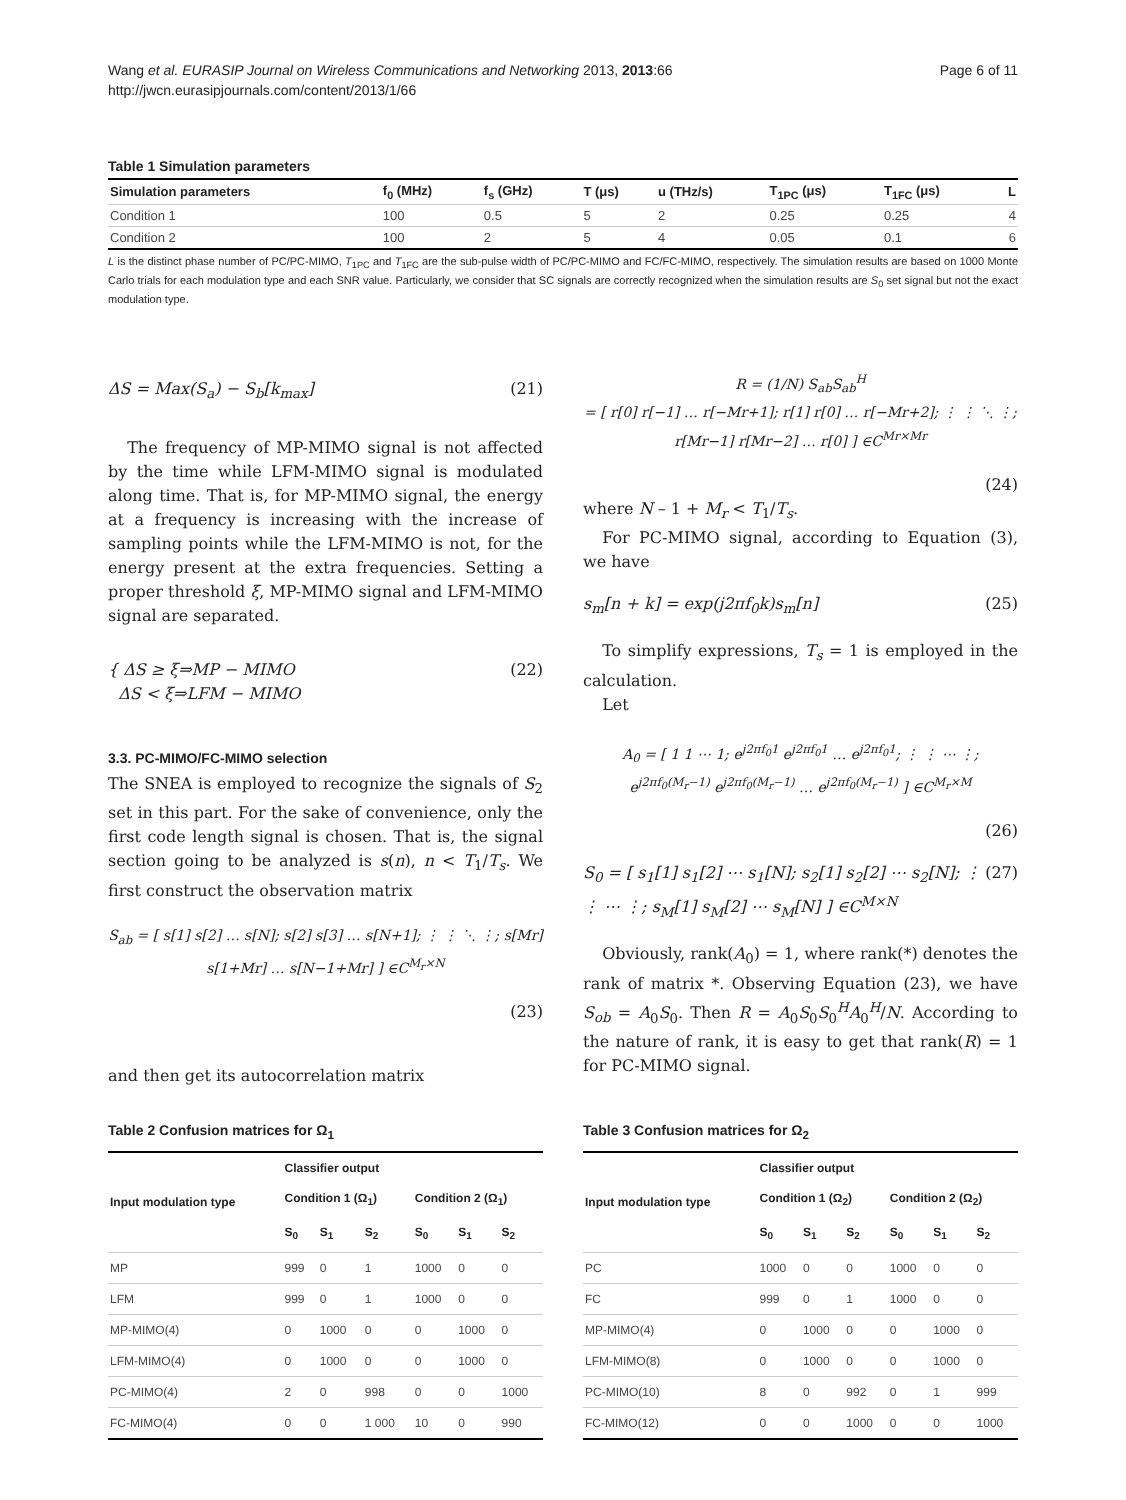Wang et al. EURASIP Journal on Wireless Communications and Networking 2013, 2013:66
http://jwcn.eurasipjournals.com/content/2013/1/66
Page 6 of 11
Table 1 Simulation parameters
| Simulation parameters | f<sub>0</sub> (MHz) | f<sub>s</sub> (GHz) | T (μs) | u (THz/s) | T<sub>1PC</sub> (μs) | T<sub>1FC</sub> (μs) | L |
| --- | --- | --- | --- | --- | --- | --- | --- |
| Condition 1 | 100 | 0.5 | 5 | 2 | 0.25 | 0.25 | 4 |
| Condition 2 | 100 | 2 | 5 | 4 | 0.05 | 0.1 | 6 |
L is the distinct phase number of PC/PC-MIMO, T<sub>1PC</sub> and T<sub>1FC</sub> are the sub-pulse width of PC/PC-MIMO and FC/FC-MIMO, respectively. The simulation results are based on 1000 Monte Carlo trials for each modulation type and each SNR value. Particularly, we consider that SC signals are correctly recognized when the simulation results are S<sub>0</sub> set signal but not the exact modulation type.
ΔS = Max(S<sub>a</sub>) − S<sub>b</sub>[k<sub>max</sub>] (21)
The frequency of MP-MIMO signal is not affected by the time while LFM-MIMO signal is modulated along time. That is, for MP-MIMO signal, the energy at a frequency is increasing with the increase of sampling points while the LFM-MIMO is not, for the energy present at the extra frequencies. Setting a proper threshold ξ, MP-MIMO signal and LFM-MIMO signal are separated.
{ ΔS ≥ ξ⇒MP − MIMO
ΔS < ξ⇒LFM − MIMO (22)
3.3. PC-MIMO/FC-MIMO selection
The SNEA is employed to recognize the signals of S<sub>2</sub> set in this part. For the sake of convenience, only the first code length signal is chosen. That is, the signal section going to be analyzed is s(n), n < T<sub>1</sub>/T<sub>s</sub>. We first construct the observation matrix
S<sub>ab</sub> = [ s[1] s[2] … s[N]; s[2] s[3] … s[N+1]; ⋮ ⋮ ⋱ ⋮; s[Mr] s[1+Mr] … s[N−1+Mr] ] ∈C<sup>M<sub>r</sub>×N</sup>
(23)
and then get its autocorrelation matrix
R = (1/N) S<sub>ab</sub>S<sub>ab</sub><sup>H</sup>
= [ r[0] r[−1] … r[−Mr+1]; r[1] r[0] … r[−Mr+2]; ⋮ ⋮ ⋱ ⋮; r[Mr−1] r[Mr−2] … r[0] ] ∈C<sup>Mr×Mr</sup>
(24)
where N – 1 + M<sub>r</sub> < T<sub>1</sub>/T<sub>s</sub>.
For PC-MIMO signal, according to Equation (3), we have
s<sub>m</sub>[n + k] = exp(j2πf<sub>0</sub>k)s<sub>m</sub>[n] (25)
To simplify expressions, T<sub>s</sub> = 1 is employed in the calculation.
Let
A<sub>0</sub> = [ 1 1 ⋯ 1; e<sup>j2πf<sub>0</sub>1</sup> e<sup>j2πf<sub>0</sub>1</sup> … e<sup>j2πf<sub>0</sub>1</sup>; ⋮ ⋮ ⋯ ⋮; e<sup>j2πf<sub>0</sub>(M<sub>r</sub>−1)</sup> e<sup>j2πf<sub>0</sub>(M<sub>r</sub>−1)</sup> … e<sup>j2πf<sub>0</sub>(M<sub>r</sub>−1)</sup> ] ∈C<sup>M<sub>r</sub>×M</sup>
(26)
S<sub>0</sub> = [ s<sub>1</sub>[1] s<sub>1</sub>[2] ⋯ s<sub>1</sub>[N]; s<sub>2</sub>[1] s<sub>2</sub>[2] ⋯ s<sub>2</sub>[N]; ⋮ ⋮ ⋯ ⋮; s<sub>M</sub>[1] s<sub>M</sub>[2] ⋯ s<sub>M</sub>[N] ] ∈C<sup>M×N</sup> (27)
Obviously, rank(A<sub>0</sub>) = 1, where rank(*) denotes the rank of matrix *. Observing Equation (23), we have S<sub>ob</sub> = A<sub>0</sub>S<sub>0</sub>. Then R = A<sub>0</sub>S<sub>0</sub>S<sub>0</sub><sup>H</sup>A<sub>0</sub><sup>H</sup>/N. According to the nature of rank, it is easy to get that rank(R) = 1 for PC-MIMO signal.
Table 2 Confusion matrices for Ω<sub>1</sub>
| Input modulation type | Classifier output | | | | | |
| --- | --- | --- | --- | --- | --- | --- |
| | Condition 1 (Ω<sub>1</sub>) | | | Condition 2 (Ω<sub>1</sub>) | | |
| | S<sub>0</sub> | S<sub>1</sub> | S<sub>2</sub> | S<sub>0</sub> | S<sub>1</sub> | S<sub>2</sub> |
| MP | 999 | 0 | 1 | 1000 | 0 | 0 |
| LFM | 999 | 0 | 1 | 1000 | 0 | 0 |
| MP-MIMO(4) | 0 | 1000 | 0 | 0 | 1000 | 0 |
| LFM-MIMO(4) | 0 | 1000 | 0 | 0 | 1000 | 0 |
| PC-MIMO(4) | 2 | 0 | 998 | 0 | 0 | 1000 |
| FC-MIMO(4) | 0 | 0 | 1 000 | 10 | 0 | 990 |
Table 3 Confusion matrices for Ω<sub>2</sub>
| Input modulation type | Classifier output | | | | | |
| --- | --- | --- | --- | --- | --- | --- |
| | Condition 1 (Ω<sub>2</sub>) | | | Condition 2 (Ω<sub>2</sub>) | | |
| | S<sub>0</sub> | S<sub>1</sub> | S<sub>2</sub> | S<sub>0</sub> | S<sub>1</sub> | S<sub>2</sub> |
| PC | 1000 | 0 | 0 | 1000 | 0 | 0 |
| FC | 999 | 0 | 1 | 1000 | 0 | 0 |
| MP-MIMO(4) | 0 | 1000 | 0 | 0 | 1000 | 0 |
| LFM-MIMO(8) | 0 | 1000 | 0 | 0 | 1000 | 0 |
| PC-MIMO(10) | 8 | 0 | 992 | 0 | 1 | 999 |
| FC-MIMO(12) | 0 | 0 | 1000 | 0 | 0 | 1000 |